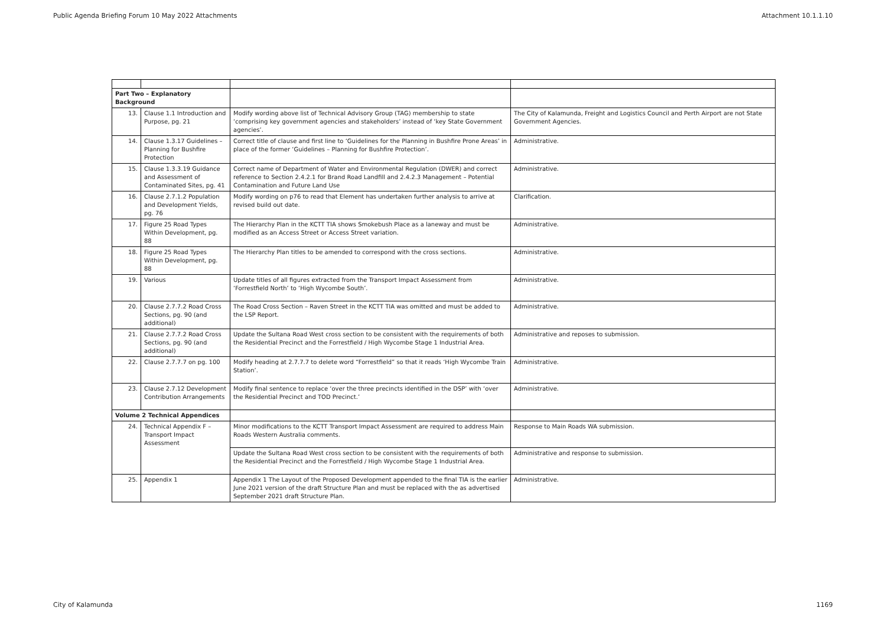Public Agenda Briefing Forum 10 May 2022 Attachments Attachment 10.1.1.10
| Part Two – Explanatory Background | | | |
| 13. | Clause 1.1 Introduction and Purpose, pg. 21 | Modify wording above list of Technical Advisory Group (TAG) membership to state ‘comprising key government agencies and stakeholders’ instead of ‘key State Government agencies’. | The City of Kalamunda, Freight and Logistics Council and Perth Airport are not State Government Agencies. |
| 14. | Clause 1.3.17 Guidelines – Planning for Bushfire Protection | Correct title of clause and first line to ‘Guidelines for the Planning in Bushfire Prone Areas’ in place of the former ‘Guidelines – Planning for Bushfire Protection’. | Administrative. |
| 15. | Clause 1.3.3.19 Guidance and Assessment of Contaminated Sites, pg. 41 | Correct name of Department of Water and Environmental Regulation (DWER) and correct reference to Section 2.4.2.1 for Brand Road Landfill and 2.4.2.3 Management – Potential Contamination and Future Land Use | Administrative. |
| 16. | Clause 2.7.1.2 Population and Development Yields, pg. 76 | Modify wording on p76 to read that Element has undertaken further analysis to arrive at revised build out date. | Clarification. |
| 17. | Figure 25 Road Types Within Development, pg. 88 | The Hierarchy Plan in the KCTT TIA shows Smokebush Place as a laneway and must be modified as an Access Street or Access Street variation. | Administrative. |
| 18. | Figure 25 Road Types Within Development, pg. 88 | The Hierarchy Plan titles to be amended to correspond with the cross sections. | Administrative. |
| 19. | Various | Update titles of all figures extracted from the Transport Impact Assessment from ‘Forrestfield North’ to ‘High Wycombe South’. | Administrative. |
| 20. | Clause 2.7.7.2 Road Cross Sections, pg. 90 (and additional) | The Road Cross Section – Raven Street in the KCTT TIA was omitted and must be added to the LSP Report. | Administrative. |
| 21. | Clause 2.7.7.2 Road Cross Sections, pg. 90 (and additional) | Update the Sultana Road West cross section to be consistent with the requirements of both the Residential Precinct and the Forrestfield / High Wycombe Stage 1 Industrial Area. | Administrative and reposes to submission. |
| 22. | Clause 2.7.7.7 on pg. 100 | Modify heading at 2.7.7.7 to delete word “Forrestfield” so that it reads ‘High Wycombe Train Station’. | Administrative. |
| 23. | Clause 2.7.12 Development Contribution Arrangements | Modify final sentence to replace ‘over the three precincts identified in the DSP’ with ‘over the Residential Precinct and TOD Precinct.’ | Administrative. |
| Volume 2 Technical Appendices | | | |
| 24. | Technical Appendix F – Transport Impact Assessment | Minor modifications to the KCTT Transport Impact Assessment are required to address Main Roads Western Australia comments. | Response to Main Roads WA submission. |
| | | Update the Sultana Road West cross section to be consistent with the requirements of both the Residential Precinct and the Forrestfield / High Wycombe Stage 1 Industrial Area. | Administrative and response to submission. |
| 25. | Appendix 1 | Appendix 1 The Layout of the Proposed Development appended to the final TIA is the earlier June 2021 version of the draft Structure Plan and must be replaced with the as advertised September 2021 draft Structure Plan. | Administrative. |
City of Kalamunda 1169